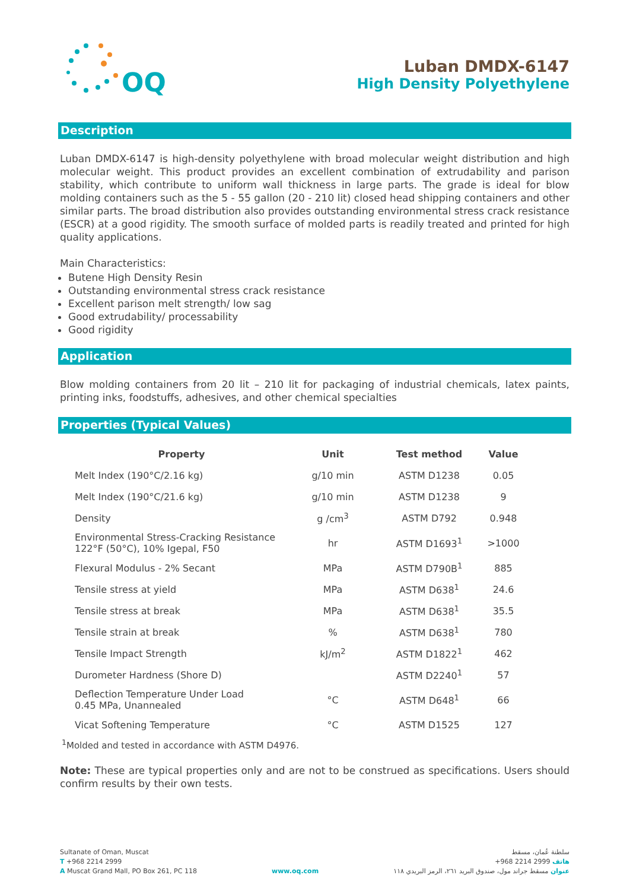OQ
Luban DMDX-6147
High Density Polyethylene
Description
Luban DMDX-6147 is high-density polyethylene with broad molecular weight distribution and high molecular weight. This product provides an excellent combination of extrudability and parison stability, which contribute to uniform wall thickness in large parts. The grade is ideal for blow molding containers such as the 5 - 55 gallon (20 - 210 lit) closed head shipping containers and other similar parts. The broad distribution also provides outstanding environmental stress crack resistance (ESCR) at a good rigidity. The smooth surface of molded parts is readily treated and printed for high quality applications.
Main Characteristics:
Butene High Density Resin
Outstanding environmental stress crack resistance
Excellent parison melt strength/ low sag
Good extrudability/ processability
Good rigidity
Application
Blow molding containers from 20 lit – 210 lit for packaging of industrial chemicals, latex paints, printing inks, foodstuffs, adhesives, and other chemical specialties
Properties (Typical Values)
| Property | Unit | Test method | Value |
| --- | --- | --- | --- |
| Melt Index (190°C/2.16 kg) | g/10 min | ASTM D1238 | 0.05 |
| Melt Index (190°C/21.6 kg) | g/10 min | ASTM D1238 | 9 |
| Density | g /cm<sup>3</sup> | ASTM D792 | 0.948 |
| Environmental Stress-Cracking Resistance 122°F (50°C), 10% Igepal, F50 | hr | ASTM D1693<sup>1</sup> | >1000 |
| Flexural Modulus - 2% Secant | MPa | ASTM D790B<sup>1</sup> | 885 |
| Tensile stress at yield | MPa | ASTM D638<sup>1</sup> | 24.6 |
| Tensile stress at break | MPa | ASTM D638<sup>1</sup> | 35.5 |
| Tensile strain at break | % | ASTM D638<sup>1</sup> | 780 |
| Tensile Impact Strength | kJ/m<sup>2</sup> | ASTM D1822<sup>1</sup> | 462 |
| Durometer Hardness (Shore D) | | ASTM D2240<sup>1</sup> | 57 |
| Deflection Temperature Under Load 0.45 MPa, Unannealed | °C | ASTM D648<sup>1</sup> | 66 |
| Vicat Softening Temperature | °C | ASTM D1525 | 127 |
<sup>1</sup> Molded and tested in accordance with ASTM D4976.
Note: These are typical properties only and are not to be construed as specifications. Users should confirm results by their own tests.
Sultanate of Oman, Muscat
T +968 2214 2999
A Muscat Grand Mall, PO Box 261, PC 118
www.oq.com سلطنة عُمان، مسقط
هاتف 2999 2214 968+
عنوان مسقط جراند مول، صندوق البريد ٢٦١، الرمز البريدي ١١٨